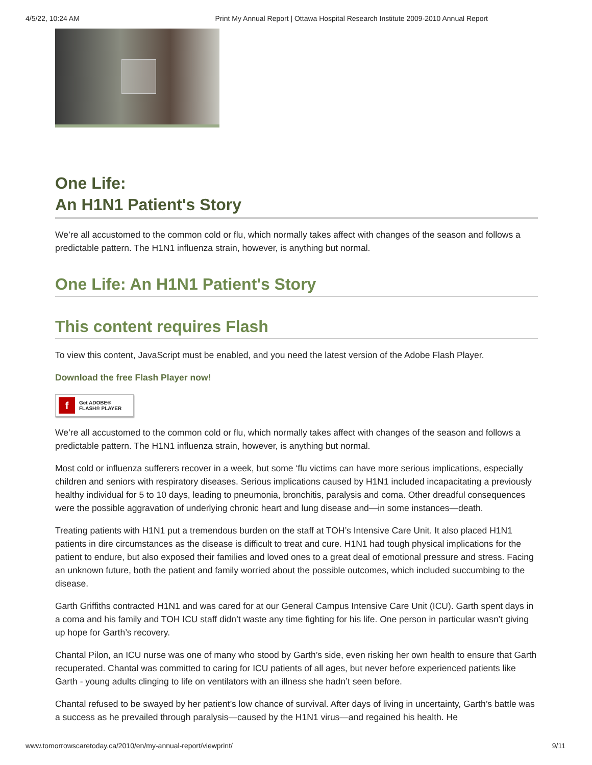4/5/22, 10:24 AM Print My Annual Report | Ottawa Hospital Research Institute 2009-2010 Annual Report
One Life:
An H1N1 Patient's Story
We’re all accustomed to the common cold or flu, which normally takes affect with changes of the season and follows a predictable pattern. The H1N1 influenza strain, however, is anything but normal.
One Life: An H1N1 Patient's Story
This content requires Flash
To view this content, JavaScript must be enabled, and you need the latest version of the Adobe Flash Player.
Download the free Flash Player now!
f Get ADOBE®
FLASH® PLAYER
We’re all accustomed to the common cold or flu, which normally takes affect with changes of the season and follows a predictable pattern. The H1N1 influenza strain, however, is anything but normal.
Most cold or influenza sufferers recover in a week, but some ‘flu victims can have more serious implications, especially children and seniors with respiratory diseases. Serious implications caused by H1N1 included incapacitating a previously healthy individual for 5 to 10 days, leading to pneumonia, bronchitis, paralysis and coma. Other dreadful consequences were the possible aggravation of underlying chronic heart and lung disease and—in some instances—death.
Treating patients with H1N1 put a tremendous burden on the staff at TOH’s Intensive Care Unit. It also placed H1N1 patients in dire circumstances as the disease is difficult to treat and cure. H1N1 had tough physical implications for the patient to endure, but also exposed their families and loved ones to a great deal of emotional pressure and stress. Facing an unknown future, both the patient and family worried about the possible outcomes, which included succumbing to the disease.
Garth Griffiths contracted H1N1 and was cared for at our General Campus Intensive Care Unit (ICU). Garth spent days in a coma and his family and TOH ICU staff didn’t waste any time fighting for his life. One person in particular wasn’t giving up hope for Garth’s recovery.
Chantal Pilon, an ICU nurse was one of many who stood by Garth’s side, even risking her own health to ensure that Garth recuperated. Chantal was committed to caring for ICU patients of all ages, but never before experienced patients like Garth - young adults clinging to life on ventilators with an illness she hadn’t seen before.
Chantal refused to be swayed by her patient’s low chance of survival. After days of living in uncertainty, Garth’s battle was a success as he prevailed through paralysis—caused by the H1N1 virus—and regained his health. He
www.tomorrowscaretoday.ca/2010/en/my-annual-report/viewprint/ 9/11